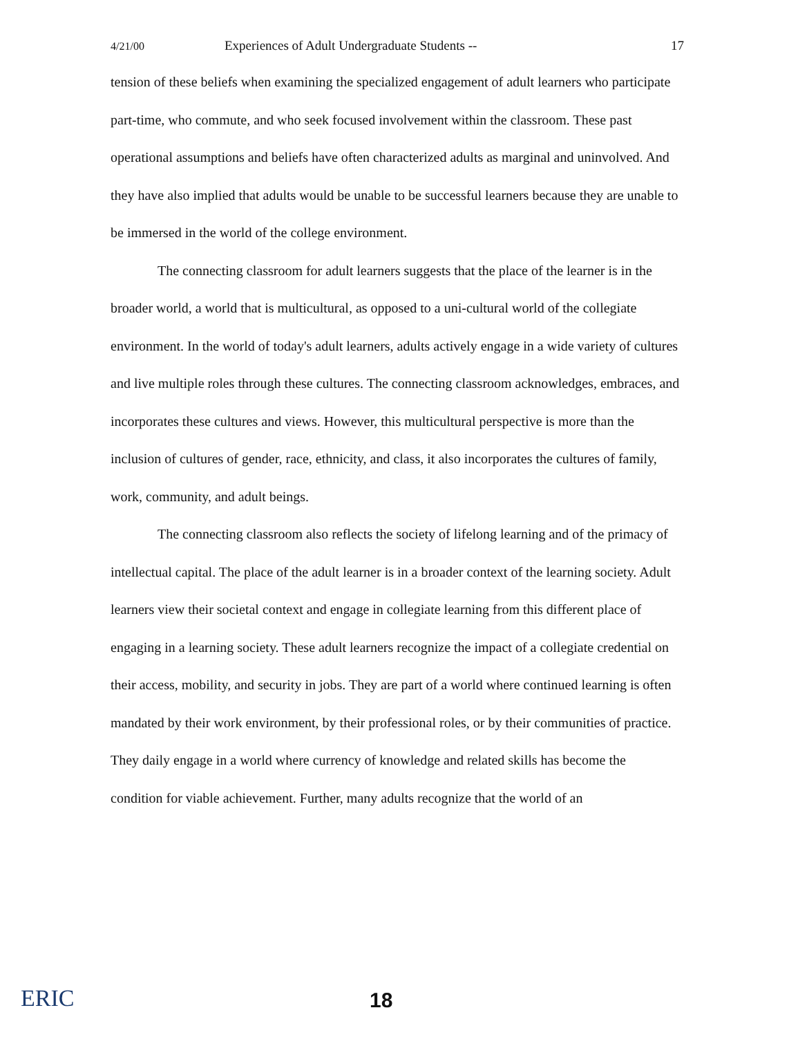4/21/00 Experiences of Adult Undergraduate Students -- 17
tension of these beliefs when examining the specialized engagement of adult learners who participate part-time, who commute, and who seek focused involvement within the classroom. These past operational assumptions and beliefs have often characterized adults as marginal and uninvolved. And they have also implied that adults would be unable to be successful learners because they are unable to be immersed in the world of the college environment.
The connecting classroom for adult learners suggests that the place of the learner is in the broader world, a world that is multicultural, as opposed to a uni-cultural world of the collegiate environment. In the world of today's adult learners, adults actively engage in a wide variety of cultures and live multiple roles through these cultures. The connecting classroom acknowledges, embraces, and incorporates these cultures and views. However, this multicultural perspective is more than the inclusion of cultures of gender, race, ethnicity, and class, it also incorporates the cultures of family, work, community, and adult beings.
The connecting classroom also reflects the society of lifelong learning and of the primacy of intellectual capital. The place of the adult learner is in a broader context of the learning society. Adult learners view their societal context and engage in collegiate learning from this different place of engaging in a learning society. These adult learners recognize the impact of a collegiate credential on their access, mobility, and security in jobs. They are part of a world where continued learning is often mandated by their work environment, by their professional roles, or by their communities of practice. They daily engage in a world where currency of knowledge and related skills has become the condition for viable achievement. Further, many adults recognize that the world of an
ERIC 18